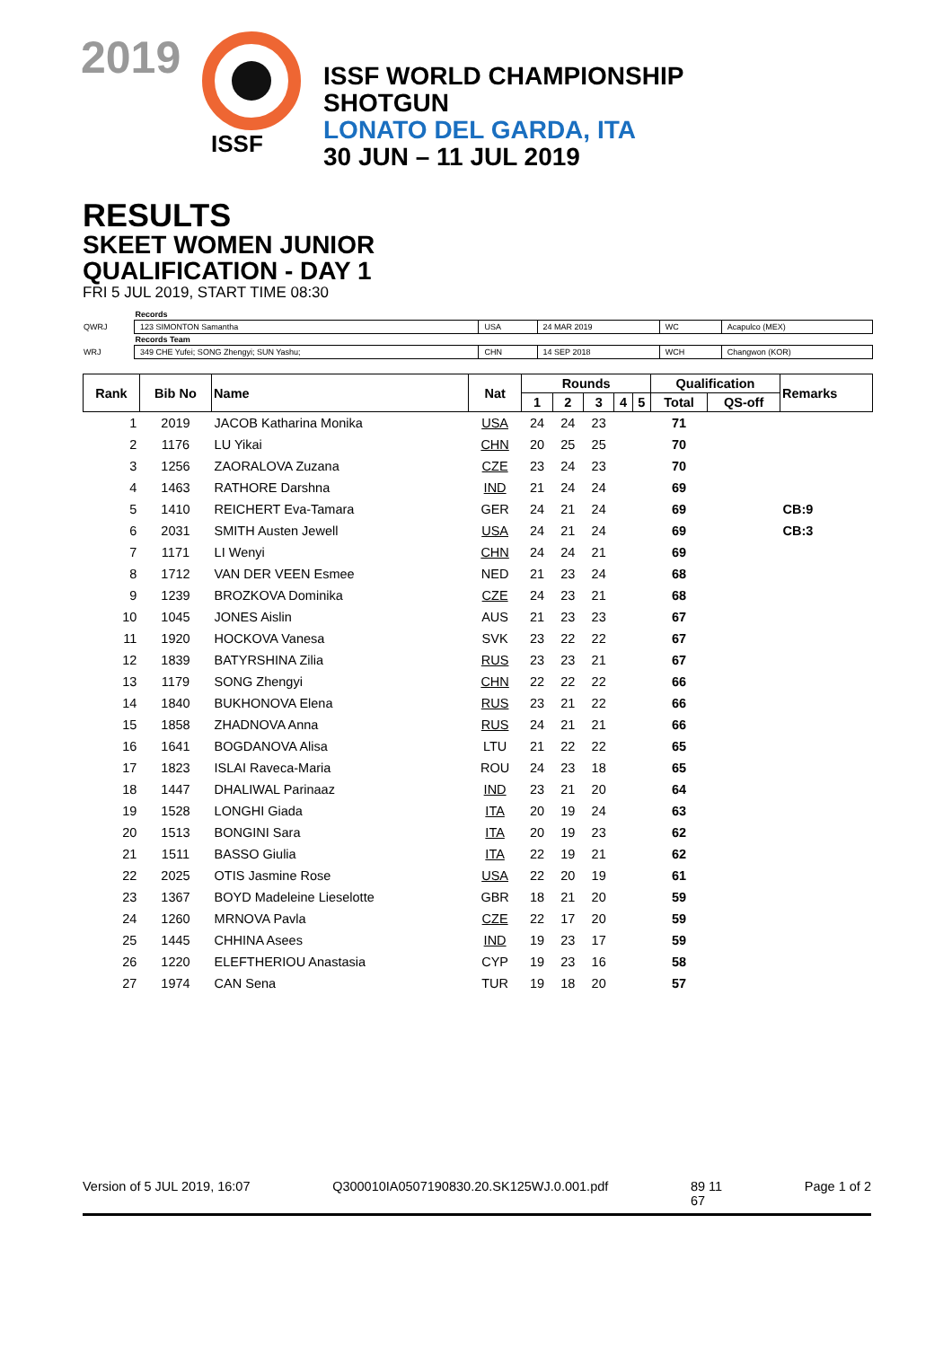2019
ISSF
ISSF WORLD CHAMPIONSHIP
SHOTGUN
LONATO DEL GARDA, ITA
30 JUN – 11 JUL 2019
RESULTS
SKEET WOMEN JUNIOR
QUALIFICATION - DAY 1
FRI 5 JUL 2019, START TIME 08:30
| | Records | | | | |
| QWRJ | 123 SIMONTON Samantha | USA | 24 MAR 2019 | WC | Acapulco (MEX) |
| | Records Team | | | | |
| WRJ | 349 CHE Yufei; SONG Zhengyi; SUN Yashu; | CHN | 14 SEP 2018 | WCH | Changwon (KOR) |
| Rank | Bib No | Name | Nat | Rounds | | | | | Qualification | | Remarks |
| --- | --- | --- | --- | --- | --- | --- | --- | --- | --- | --- | --- |
| | | | | 1 | 2 | 3 | 4 | 5 | Total | QS-off | |
| 1 | 2019 | JACOB Katharina Monika | USA | 24 | 24 | 23 | | | 71 | | |
| 2 | 1176 | LU Yikai | CHN | 20 | 25 | 25 | | | 70 | | |
| 3 | 1256 | ZAORALOVA Zuzana | CZE | 23 | 24 | 23 | | | 70 | | |
| 4 | 1463 | RATHORE Darshna | IND | 21 | 24 | 24 | | | 69 | | |
| 5 | 1410 | REICHERT Eva-Tamara | GER | 24 | 21 | 24 | | | 69 | | CB:9 |
| 6 | 2031 | SMITH Austen Jewell | USA | 24 | 21 | 24 | | | 69 | | CB:3 |
| 7 | 1171 | LI Wenyi | CHN | 24 | 24 | 21 | | | 69 | | |
| 8 | 1712 | VAN DER VEEN Esmee | NED | 21 | 23 | 24 | | | 68 | | |
| 9 | 1239 | BROZKOVA Dominika | CZE | 24 | 23 | 21 | | | 68 | | |
| 10 | 1045 | JONES Aislin | AUS | 21 | 23 | 23 | | | 67 | | |
| 11 | 1920 | HOCKOVA Vanesa | SVK | 23 | 22 | 22 | | | 67 | | |
| 12 | 1839 | BATYRSHINA Zilia | RUS | 23 | 23 | 21 | | | 67 | | |
| 13 | 1179 | SONG Zhengyi | CHN | 22 | 22 | 22 | | | 66 | | |
| 14 | 1840 | BUKHONOVA Elena | RUS | 23 | 21 | 22 | | | 66 | | |
| 15 | 1858 | ZHADNOVA Anna | RUS | 24 | 21 | 21 | | | 66 | | |
| 16 | 1641 | BOGDANOVA Alisa | LTU | 21 | 22 | 22 | | | 65 | | |
| 17 | 1823 | ISLAI Raveca-Maria | ROU | 24 | 23 | 18 | | | 65 | | |
| 18 | 1447 | DHALIWAL Parinaaz | IND | 23 | 21 | 20 | | | 64 | | |
| 19 | 1528 | LONGHI Giada | ITA | 20 | 19 | 24 | | | 63 | | |
| 20 | 1513 | BONGINI Sara | ITA | 20 | 19 | 23 | | | 62 | | |
| 21 | 1511 | BASSO Giulia | ITA | 22 | 19 | 21 | | | 62 | | |
| 22 | 2025 | OTIS Jasmine Rose | USA | 22 | 20 | 19 | | | 61 | | |
| 23 | 1367 | BOYD Madeleine Lieselotte | GBR | 18 | 21 | 20 | | | 59 | | |
| 24 | 1260 | MRNOVA Pavla | CZE | 22 | 17 | 20 | | | 59 | | |
| 25 | 1445 | CHHINA Asees | IND | 19 | 23 | 17 | | | 59 | | |
| 26 | 1220 | ELEFTHERIOU Anastasia | CYP | 19 | 23 | 16 | | | 58 | | |
| 27 | 1974 | CAN Sena | TUR | 19 | 18 | 20 | | | 57 | | |
Version of 5 JUL 2019, 16:07 Q300010IA0507190830.20.SK125WJ.0.001.pdf 89 11
67 Page 1 of 2